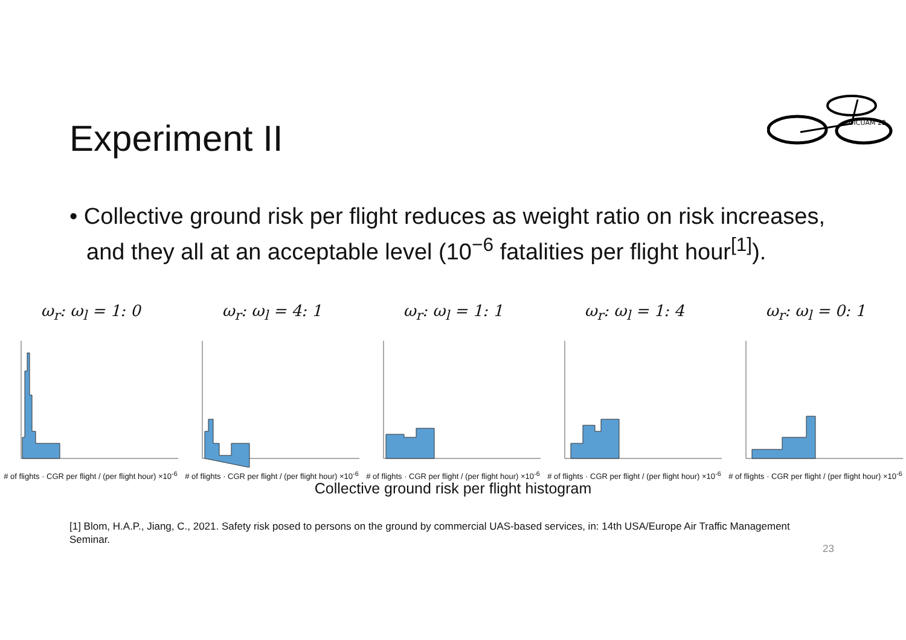Experiment II
DICUAM 22
• Collective ground risk per flight reduces as weight ratio on risk increases, and they all at an acceptable level (10<sup>−6</sup> fatalities per flight hour<sup>[1]</sup>).
ω<sub>r</sub>: ω<sub>l</sub> = 1: 0
# of flights · CGR per flight / (per flight hour) ×10<sup>-6</sup>
ω<sub>r</sub>: ω<sub>l</sub> = 4: 1
# of flights · CGR per flight / (per flight hour) ×10<sup>-6</sup>
ω<sub>r</sub>: ω<sub>l</sub> = 1: 1
# of flights · CGR per flight / (per flight hour) ×10<sup>-6</sup>
ω<sub>r</sub>: ω<sub>l</sub> = 1: 4
# of flights · CGR per flight / (per flight hour) ×10<sup>-6</sup>
ω<sub>r</sub>: ω<sub>l</sub> = 0: 1
# of flights · CGR per flight / (per flight hour) ×10<sup>-6</sup>
Collective ground risk per flight histogram
[1] Blom, H.A.P., Jiang, C., 2021. Safety risk posed to persons on the ground by commercial UAS-based services, in: 14th USA/Europe Air Traffic Management Seminar.
23